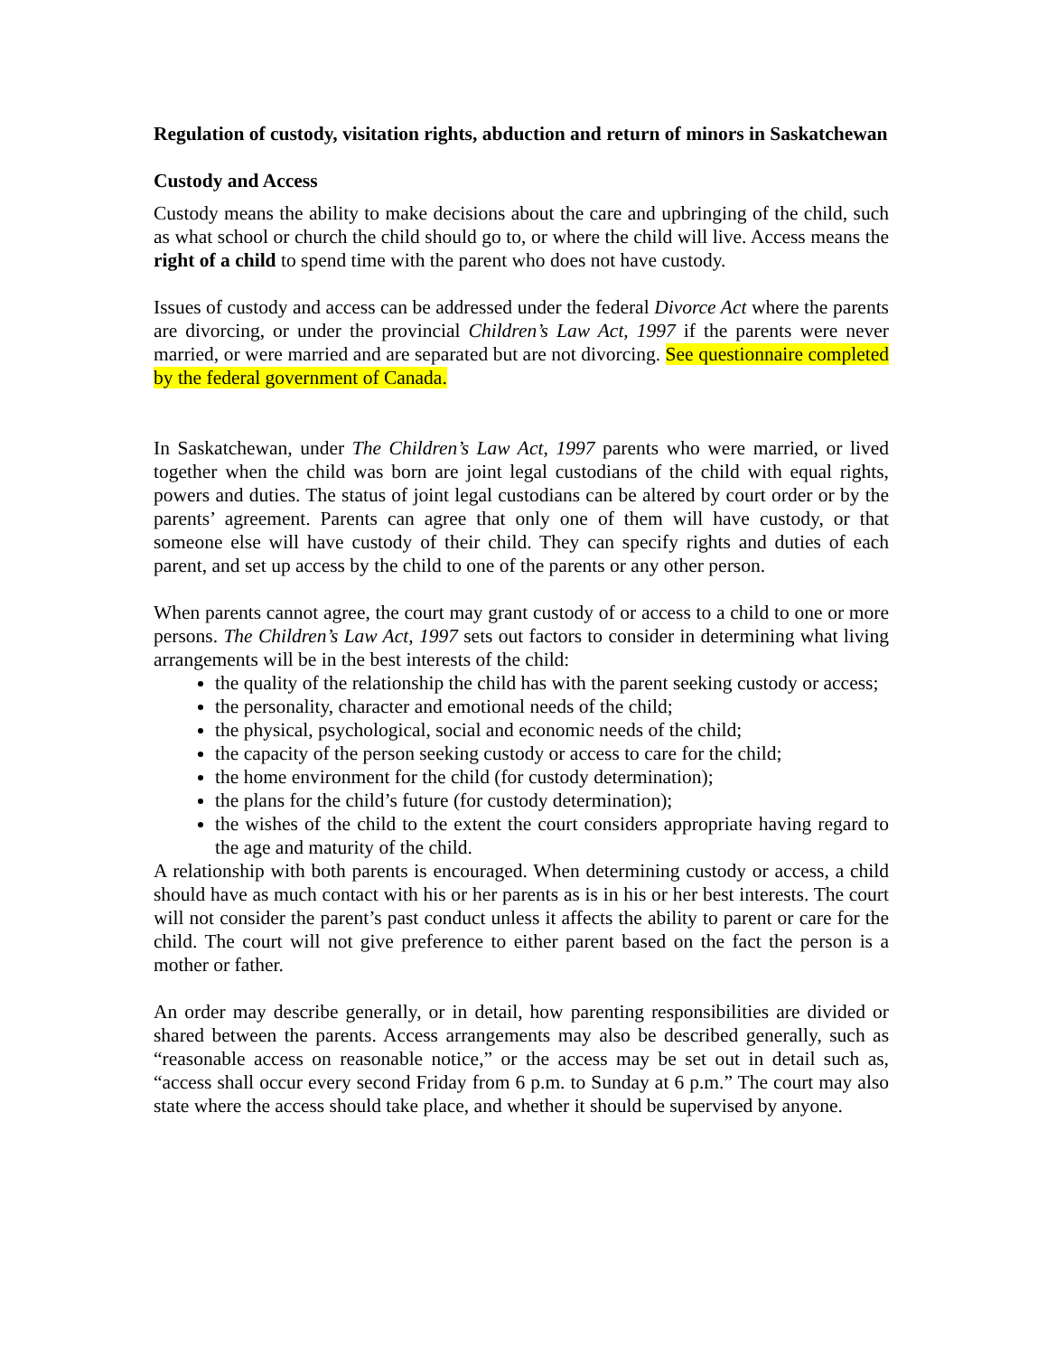Regulation of custody, visitation rights, abduction and return of minors in Saskatchewan
Custody and Access
Custody means the ability to make decisions about the care and upbringing of the child, such as what school or church the child should go to, or where the child will live. Access means the right of a child to spend time with the parent who does not have custody.
Issues of custody and access can be addressed under the federal Divorce Act where the parents are divorcing, or under the provincial Children’s Law Act, 1997 if the parents were never married, or were married and are separated but are not divorcing. See questionnaire completed by the federal government of Canada.
In Saskatchewan, under The Children’s Law Act, 1997 parents who were married, or lived together when the child was born are joint legal custodians of the child with equal rights, powers and duties. The status of joint legal custodians can be altered by court order or by the parents’ agreement. Parents can agree that only one of them will have custody, or that someone else will have custody of their child. They can specify rights and duties of each parent, and set up access by the child to one of the parents or any other person.
When parents cannot agree, the court may grant custody of or access to a child to one or more persons. The Children’s Law Act, 1997 sets out factors to consider in determining what living arrangements will be in the best interests of the child:
the quality of the relationship the child has with the parent seeking custody or access;
the personality, character and emotional needs of the child;
the physical, psychological, social and economic needs of the child;
the capacity of the person seeking custody or access to care for the child;
the home environment for the child (for custody determination);
the plans for the child’s future (for custody determination);
the wishes of the child to the extent the court considers appropriate having regard to the age and maturity of the child.
A relationship with both parents is encouraged. When determining custody or access, a child should have as much contact with his or her parents as is in his or her best interests. The court will not consider the parent’s past conduct unless it affects the ability to parent or care for the child. The court will not give preference to either parent based on the fact the person is a mother or father.
An order may describe generally, or in detail, how parenting responsibilities are divided or shared between the parents. Access arrangements may also be described generally, such as “reasonable access on reasonable notice,” or the access may be set out in detail such as, “access shall occur every second Friday from 6 p.m. to Sunday at 6 p.m.” The court may also state where the access should take place, and whether it should be supervised by anyone.